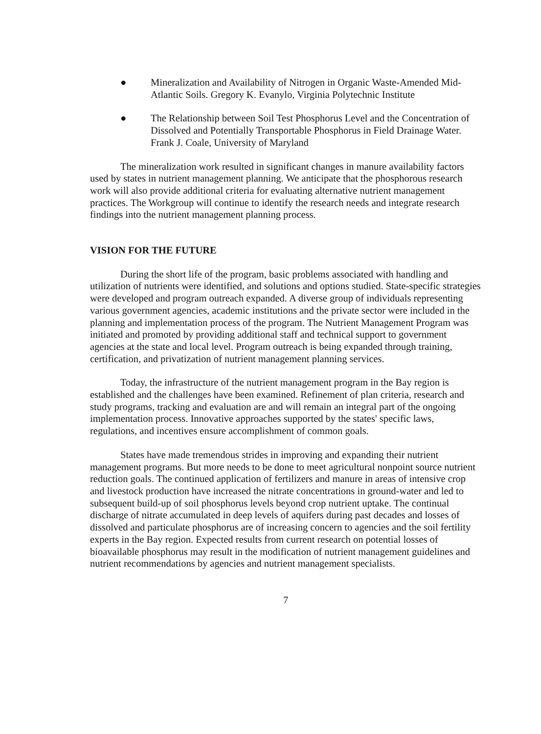● Mineralization and Availability of Nitrogen in Organic Waste-Amended Mid-Atlantic Soils. Gregory K. Evanylo, Virginia Polytechnic Institute
● The Relationship between Soil Test Phosphorus Level and the Concentration of Dissolved and Potentially Transportable Phosphorus in Field Drainage Water. Frank J. Coale, University of Maryland
The mineralization work resulted in significant changes in manure availability factors used by states in nutrient management planning. We anticipate that the phosphorous research work will also provide additional criteria for evaluating alternative nutrient management practices. The Workgroup will continue to identify the research needs and integrate research findings into the nutrient management planning process.
VISION FOR THE FUTURE
During the short life of the program, basic problems associated with handling and utilization of nutrients were identified, and solutions and options studied. State-specific strategies were developed and program outreach expanded. A diverse group of individuals representing various government agencies, academic institutions and the private sector were included in the planning and implementation process of the program. The Nutrient Management Program was initiated and promoted by providing additional staff and technical support to government agencies at the state and local level. Program outreach is being expanded through training, certification, and privatization of nutrient management planning services.
Today, the infrastructure of the nutrient management program in the Bay region is established and the challenges have been examined. Refinement of plan criteria, research and study programs, tracking and evaluation are and will remain an integral part of the ongoing implementation process. Innovative approaches supported by the states' specific laws, regulations, and incentives ensure accomplishment of common goals.
States have made tremendous strides in improving and expanding their nutrient management programs. But more needs to be done to meet agricultural nonpoint source nutrient reduction goals. The continued application of fertilizers and manure in areas of intensive crop and livestock production have increased the nitrate concentrations in ground-water and led to subsequent build-up of soil phosphorus levels beyond crop nutrient uptake. The continual discharge of nitrate accumulated in deep levels of aquifers during past decades and losses of dissolved and particulate phosphorus are of increasing concern to agencies and the soil fertility experts in the Bay region. Expected results from current research on potential losses of bioavailable phosphorus may result in the modification of nutrient management guidelines and nutrient recommendations by agencies and nutrient management specialists.
7